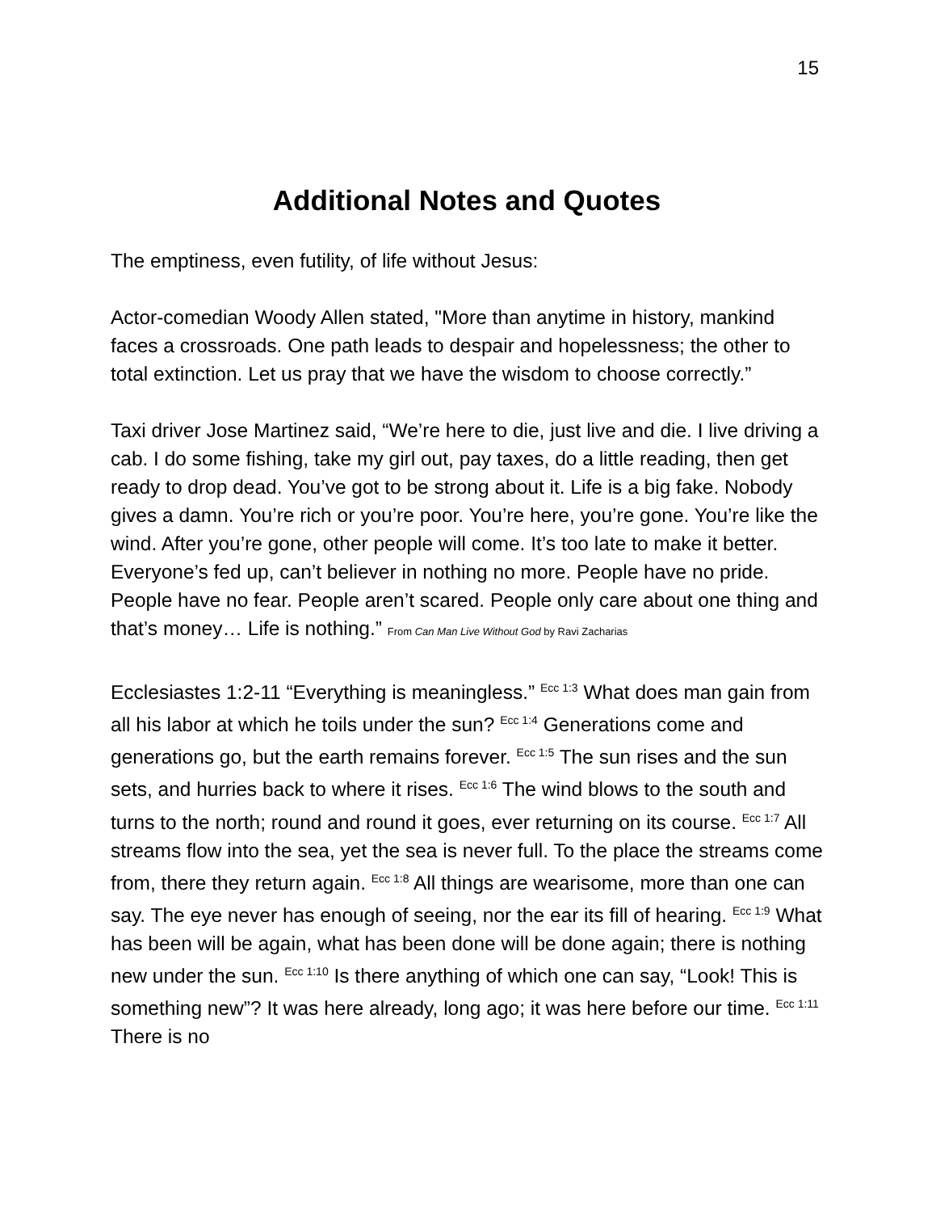15
Additional Notes and Quotes
The emptiness, even futility, of life without Jesus:
Actor-comedian Woody Allen stated, "More than anytime in history, mankind faces a crossroads. One path leads to despair and hopelessness; the other to total extinction. Let us pray that we have the wisdom to choose correctly.”
Taxi driver Jose Martinez said, “We’re here to die, just live and die. I live driving a cab. I do some fishing, take my girl out, pay taxes, do a little reading, then get ready to drop dead. You’ve got to be strong about it. Life is a big fake. Nobody gives a damn. You’re rich or you’re poor. You’re here, you’re gone. You’re like the wind. After you’re gone, other people will come. It’s too late to make it better. Everyone’s fed up, can’t believer in nothing no more. People have no pride. People have no fear. People aren’t scared. People only care about one thing and that’s money… Life is nothing.” From Can Man Live Without God by Ravi Zacharias
Ecclesiastes 1:2-11 “Everything is meaningless.” <sup>Ecc 1:3</sup> What does man gain from all his labor at which he toils under the sun? <sup>Ecc 1:4</sup> Generations come and generations go, but the earth remains forever. <sup>Ecc 1:5</sup> The sun rises and the sun sets, and hurries back to where it rises. <sup>Ecc 1:6</sup> The wind blows to the south and turns to the north; round and round it goes, ever returning on its course. <sup>Ecc 1:7</sup> All streams flow into the sea, yet the sea is never full. To the place the streams come from, there they return again. <sup>Ecc 1:8</sup> All things are wearisome, more than one can say. The eye never has enough of seeing, nor the ear its fill of hearing. <sup>Ecc 1:9</sup> What has been will be again, what has been done will be done again; there is nothing new under the sun. <sup>Ecc 1:10</sup> Is there anything of which one can say, “Look! This is something new”? It was here already, long ago; it was here before our time. <sup>Ecc 1:11</sup> There is no